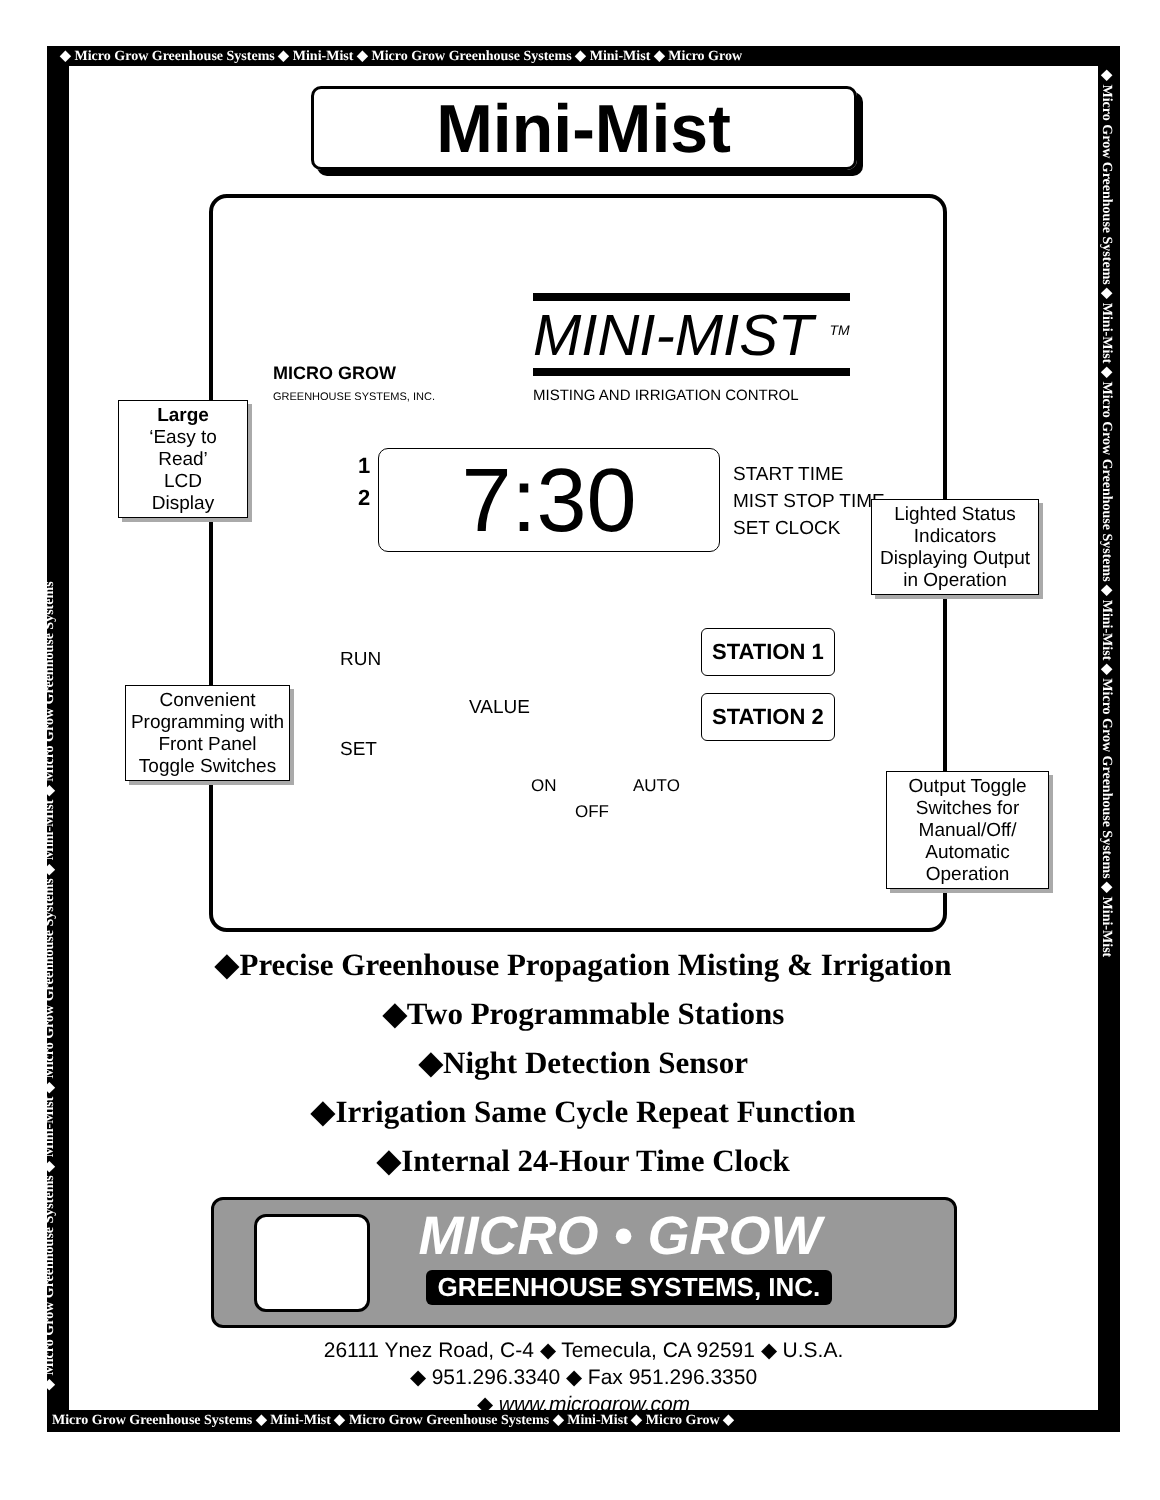◆ Micro Grow Greenhouse Systems ◆ Mini-Mist ◆ Micro Grow Greenhouse Systems ◆ Mini-Mist ◆ Micro Grow
Mini-Mist
MICRO GROW
GREENHOUSE SYSTEMS, INC.
MINI-MIST <sup>TM</sup>
MISTING AND IRRIGATION CONTROL
1
2
7:30
START TIME
MIST STOP TIME
SET CLOCK
RUN
SET
VALUE
STATION 1
STATION 2
ON
OFF
AUTO
Large
‘Easy to Read’
LCD
Display
Lighted Status Indicators Displaying Output in Operation
Convenient Programming with Front Panel Toggle Switches
Output Toggle Switches for Manual/Off/ Automatic Operation
◆Precise Greenhouse Propagation Misting & Irrigation
◆Two Programmable Stations
◆Night Detection Sensor
◆Irrigation Same Cycle Repeat Function
◆Internal 24-Hour Time Clock
MICRO • GROW
GREENHOUSE SYSTEMS, INC.
26111 Ynez Road, C-4 ◆ Temecula, CA 92591 ◆ U.S.A.
◆ 951.296.3340 ◆ Fax 951.296.3350
◆ www.microgrow.com
Micro Grow Greenhouse Systems ◆ Mini-Mist ◆ Micro Grow Greenhouse Systems ◆ Mini-Mist ◆ Micro Grow ◆
◆ Micro Grow Greenhouse Systems ◆ Mini-Mist ◆ Micro Grow Greenhouse Systems ◆ Mini-Mist ◆ Micro Grow Greenhouse Systems
◆ Micro Grow Greenhouse Systems ◆ Mini-Mist ◆ Micro Grow Greenhouse Systems ◆ Mini-Mist ◆ Micro Grow Greenhouse Systems ◆ Mini-Mist